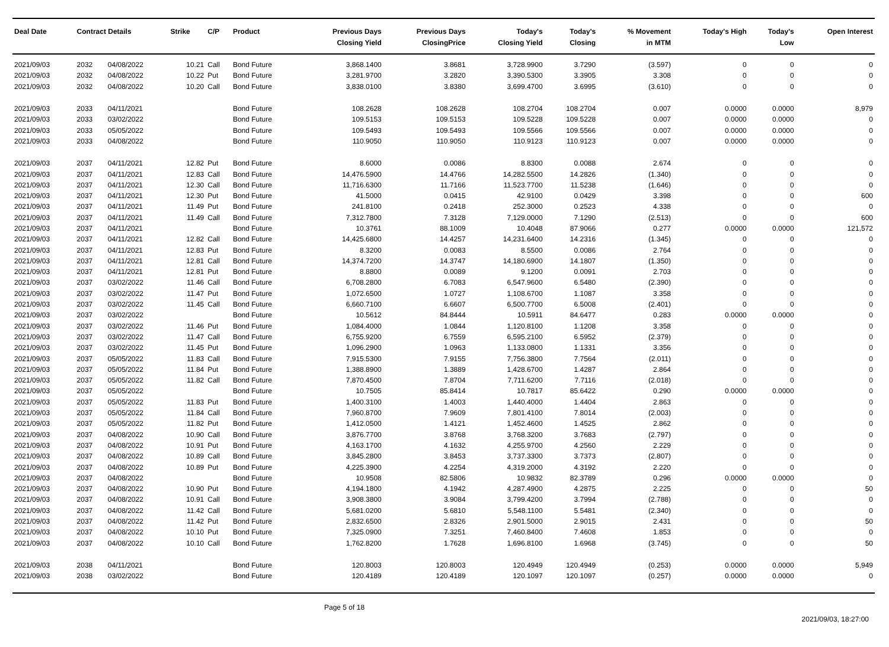| Deal Date | Contract Details | | Strike | C/P | Product | Previous Days Closing Yield | Previous Days ClosingPrice | Today's Closing Yield | Today's Closing | % Movement in MTM | Today's High | Today's Low | Open Interest |
| --- | --- | --- | --- | --- | --- | --- | --- | --- | --- | --- | --- | --- | --- |
| 2021/09/03 | 2032 | 04/08/2022 | 10.21 | Call | Bond Future | 3,868.1400 | 3.8681 | 3,728.9900 | 3.7290 | (3.597) | 0 | 0 | 0 |
| 2021/09/03 | 2032 | 04/08/2022 | 10.22 | Put | Bond Future | 3,281.9700 | 3.2820 | 3,390.5300 | 3.3905 | 3.308 | 0 | 0 | 0 |
| 2021/09/03 | 2032 | 04/08/2022 | 10.20 | Call | Bond Future | 3,838.0100 | 3.8380 | 3,699.4700 | 3.6995 | (3.610) | 0 | 0 | 0 |
| 2021/09/03 | 2033 | 04/11/2021 | | | Bond Future | 108.2628 | 108.2628 | 108.2704 | 108.2704 | 0.007 | 0.0000 | 0.0000 | 8,979 |
| 2021/09/03 | 2033 | 03/02/2022 | | | Bond Future | 109.5153 | 109.5153 | 109.5228 | 109.5228 | 0.007 | 0.0000 | 0.0000 | 0 |
| 2021/09/03 | 2033 | 05/05/2022 | | | Bond Future | 109.5493 | 109.5493 | 109.5566 | 109.5566 | 0.007 | 0.0000 | 0.0000 | 0 |
| 2021/09/03 | 2033 | 04/08/2022 | | | Bond Future | 110.9050 | 110.9050 | 110.9123 | 110.9123 | 0.007 | 0.0000 | 0.0000 | 0 |
| 2021/09/03 | 2037 | 04/11/2021 | 12.82 | Put | Bond Future | 8.6000 | 0.0086 | 8.8300 | 0.0088 | 2.674 | 0 | 0 | 0 |
| 2021/09/03 | 2037 | 04/11/2021 | 12.83 | Call | Bond Future | 14,476.5900 | 14.4766 | 14,282.5500 | 14.2826 | (1.340) | 0 | 0 | 0 |
| 2021/09/03 | 2037 | 04/11/2021 | 12.30 | Call | Bond Future | 11,716.6300 | 11.7166 | 11,523.7700 | 11.5238 | (1.646) | 0 | 0 | 0 |
| 2021/09/03 | 2037 | 04/11/2021 | 12.30 | Put | Bond Future | 41.5000 | 0.0415 | 42.9100 | 0.0429 | 3.398 | 0 | 0 | 600 |
| 2021/09/03 | 2037 | 04/11/2021 | 11.49 | Put | Bond Future | 241.8100 | 0.2418 | 252.3000 | 0.2523 | 4.338 | 0 | 0 | 0 |
| 2021/09/03 | 2037 | 04/11/2021 | 11.49 | Call | Bond Future | 7,312.7800 | 7.3128 | 7,129.0000 | 7.1290 | (2.513) | 0 | 0 | 600 |
| 2021/09/03 | 2037 | 04/11/2021 | | | Bond Future | 10.3761 | 88.1009 | 10.4048 | 87.9066 | 0.277 | 0.0000 | 0.0000 | 121,572 |
| 2021/09/03 | 2037 | 04/11/2021 | 12.82 | Call | Bond Future | 14,425.6800 | 14.4257 | 14,231.6400 | 14.2316 | (1.345) | 0 | 0 | 0 |
| 2021/09/03 | 2037 | 04/11/2021 | 12.83 | Put | Bond Future | 8.3200 | 0.0083 | 8.5500 | 0.0086 | 2.764 | 0 | 0 | 0 |
| 2021/09/03 | 2037 | 04/11/2021 | 12.81 | Call | Bond Future | 14,374.7200 | 14.3747 | 14,180.6900 | 14.1807 | (1.350) | 0 | 0 | 0 |
| 2021/09/03 | 2037 | 04/11/2021 | 12.81 | Put | Bond Future | 8.8800 | 0.0089 | 9.1200 | 0.0091 | 2.703 | 0 | 0 | 0 |
| 2021/09/03 | 2037 | 03/02/2022 | 11.46 | Call | Bond Future | 6,708.2800 | 6.7083 | 6,547.9600 | 6.5480 | (2.390) | 0 | 0 | 0 |
| 2021/09/03 | 2037 | 03/02/2022 | 11.47 | Put | Bond Future | 1,072.6500 | 1.0727 | 1,108.6700 | 1.1087 | 3.358 | 0 | 0 | 0 |
| 2021/09/03 | 2037 | 03/02/2022 | 11.45 | Call | Bond Future | 6,660.7100 | 6.6607 | 6,500.7700 | 6.5008 | (2.401) | 0 | 0 | 0 |
| 2021/09/03 | 2037 | 03/02/2022 | | | Bond Future | 10.5612 | 84.8444 | 10.5911 | 84.6477 | 0.283 | 0.0000 | 0.0000 | 0 |
| 2021/09/03 | 2037 | 03/02/2022 | 11.46 | Put | Bond Future | 1,084.4000 | 1.0844 | 1,120.8100 | 1.1208 | 3.358 | 0 | 0 | 0 |
| 2021/09/03 | 2037 | 03/02/2022 | 11.47 | Call | Bond Future | 6,755.9200 | 6.7559 | 6,595.2100 | 6.5952 | (2.379) | 0 | 0 | 0 |
| 2021/09/03 | 2037 | 03/02/2022 | 11.45 | Put | Bond Future | 1,096.2900 | 1.0963 | 1,133.0800 | 1.1331 | 3.356 | 0 | 0 | 0 |
| 2021/09/03 | 2037 | 05/05/2022 | 11.83 | Call | Bond Future | 7,915.5300 | 7.9155 | 7,756.3800 | 7.7564 | (2.011) | 0 | 0 | 0 |
| 2021/09/03 | 2037 | 05/05/2022 | 11.84 | Put | Bond Future | 1,388.8900 | 1.3889 | 1,428.6700 | 1.4287 | 2.864 | 0 | 0 | 0 |
| 2021/09/03 | 2037 | 05/05/2022 | 11.82 | Call | Bond Future | 7,870.4500 | 7.8704 | 7,711.6200 | 7.7116 | (2.018) | 0 | 0 | 0 |
| 2021/09/03 | 2037 | 05/05/2022 | | | Bond Future | 10.7505 | 85.8414 | 10.7817 | 85.6422 | 0.290 | 0.0000 | 0.0000 | 0 |
| 2021/09/03 | 2037 | 05/05/2022 | 11.83 | Put | Bond Future | 1,400.3100 | 1.4003 | 1,440.4000 | 1.4404 | 2.863 | 0 | 0 | 0 |
| 2021/09/03 | 2037 | 05/05/2022 | 11.84 | Call | Bond Future | 7,960.8700 | 7.9609 | 7,801.4100 | 7.8014 | (2.003) | 0 | 0 | 0 |
| 2021/09/03 | 2037 | 05/05/2022 | 11.82 | Put | Bond Future | 1,412.0500 | 1.4121 | 1,452.4600 | 1.4525 | 2.862 | 0 | 0 | 0 |
| 2021/09/03 | 2037 | 04/08/2022 | 10.90 | Call | Bond Future | 3,876.7700 | 3.8768 | 3,768.3200 | 3.7683 | (2.797) | 0 | 0 | 0 |
| 2021/09/03 | 2037 | 04/08/2022 | 10.91 | Put | Bond Future | 4,163.1700 | 4.1632 | 4,255.9700 | 4.2560 | 2.229 | 0 | 0 | 0 |
| 2021/09/03 | 2037 | 04/08/2022 | 10.89 | Call | Bond Future | 3,845.2800 | 3.8453 | 3,737.3300 | 3.7373 | (2.807) | 0 | 0 | 0 |
| 2021/09/03 | 2037 | 04/08/2022 | 10.89 | Put | Bond Future | 4,225.3900 | 4.2254 | 4,319.2000 | 4.3192 | 2.220 | 0 | 0 | 0 |
| 2021/09/03 | 2037 | 04/08/2022 | | | Bond Future | 10.9508 | 82.5806 | 10.9832 | 82.3789 | 0.296 | 0.0000 | 0.0000 | 0 |
| 2021/09/03 | 2037 | 04/08/2022 | 10.90 | Put | Bond Future | 4,194.1800 | 4.1942 | 4,287.4900 | 4.2875 | 2.225 | 0 | 0 | 50 |
| 2021/09/03 | 2037 | 04/08/2022 | 10.91 | Call | Bond Future | 3,908.3800 | 3.9084 | 3,799.4200 | 3.7994 | (2.788) | 0 | 0 | 0 |
| 2021/09/03 | 2037 | 04/08/2022 | 11.42 | Call | Bond Future | 5,681.0200 | 5.6810 | 5,548.1100 | 5.5481 | (2.340) | 0 | 0 | 0 |
| 2021/09/03 | 2037 | 04/08/2022 | 11.42 | Put | Bond Future | 2,832.6500 | 2.8326 | 2,901.5000 | 2.9015 | 2.431 | 0 | 0 | 50 |
| 2021/09/03 | 2037 | 04/08/2022 | 10.10 | Put | Bond Future | 7,325.0900 | 7.3251 | 7,460.8400 | 7.4608 | 1.853 | 0 | 0 | 0 |
| 2021/09/03 | 2037 | 04/08/2022 | 10.10 | Call | Bond Future | 1,762.8200 | 1.7628 | 1,696.8100 | 1.6968 | (3.745) | 0 | 0 | 50 |
| 2021/09/03 | 2038 | 04/11/2021 | | | Bond Future | 120.8003 | 120.8003 | 120.4949 | 120.4949 | (0.253) | 0.0000 | 0.0000 | 5,949 |
| 2021/09/03 | 2038 | 03/02/2022 | | | Bond Future | 120.4189 | 120.4189 | 120.1097 | 120.1097 | (0.257) | 0.0000 | 0.0000 | 0 |
Page 5 of 18 2021/09/03, 18:27:00